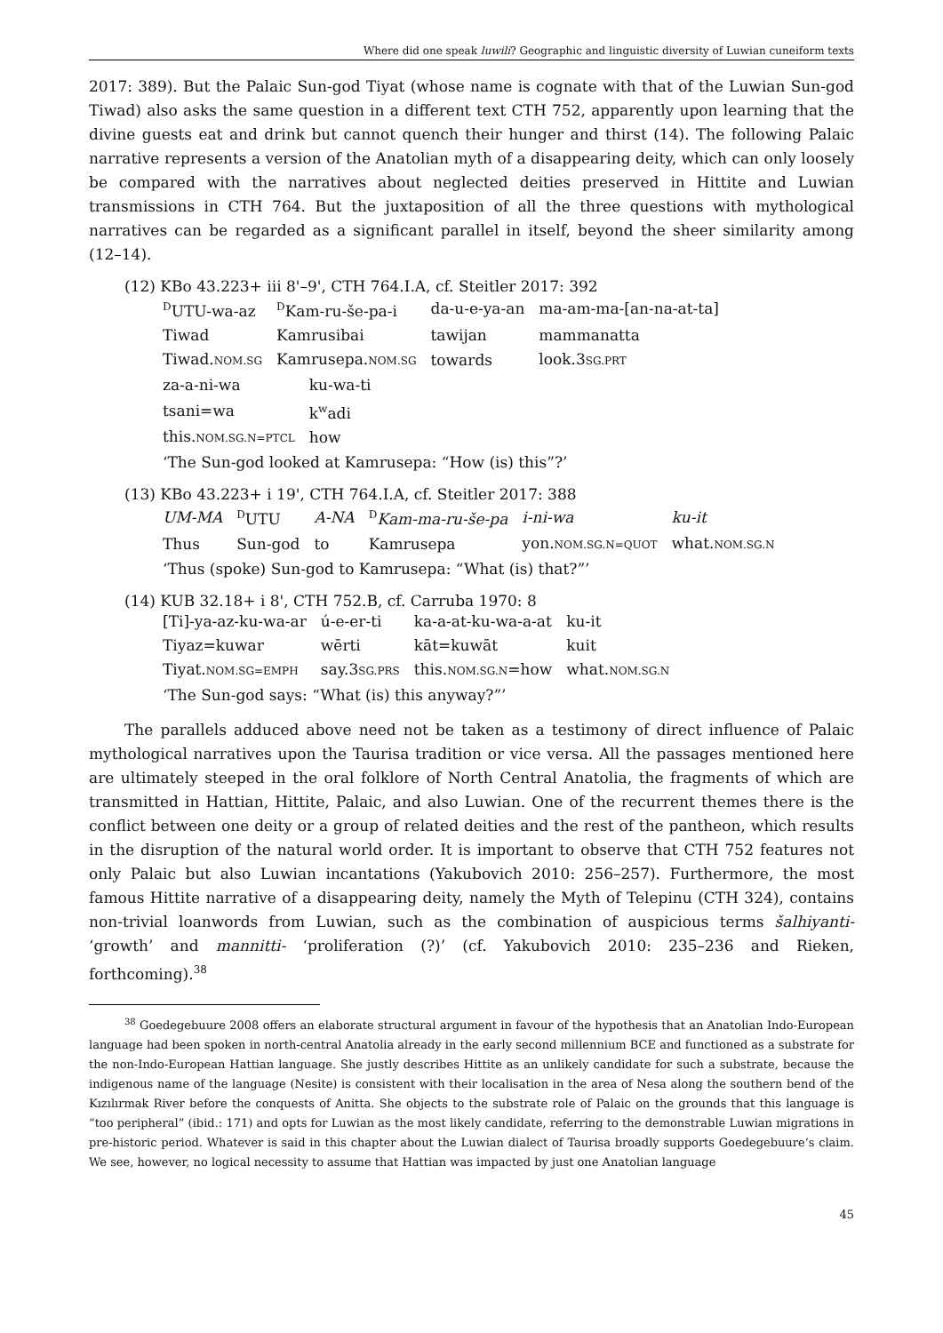Where did one speak luwili? Geographic and linguistic diversity of Luwian cuneiform texts
2017: 389). But the Palaic Sun-god Tiyat (whose name is cognate with that of the Luwian Sun-god Tiwad) also asks the same question in a different text CTH 752, apparently upon learning that the divine guests eat and drink but cannot quench their hunger and thirst (14). The following Palaic narrative represents a version of the Anatolian myth of a disappearing deity, which can only loosely be compared with the narratives about neglected deities preserved in Hittite and Luwian transmissions in CTH 764. But the juxtaposition of all the three questions with mythological narratives can be regarded as a significant parallel in itself, beyond the sheer similarity among (12–14).
(12) KBo 43.223+ iii 8'–9', CTH 764.I.A, cf. Steitler 2017: 392
| <sup>D</sup>UTU-wa-az | <sup>D</sup>Kam-ru-še-pa-i | da-u-e-ya-an | ma-am-ma-[an-na-at-ta] |
| Tiwad | Kamrusibai | tawijan | mammanatta |
| Tiwad. NOM.SG | Kamrusepa. NOM.SG | towards | look.3 SG.PRT |
| za-a-ni-wa | ku-wa-ti |
| tsani=wa | k<sup>w</sup>adi |
| this. NOM.SG.N=PTCL | how |
‘The Sun-god looked at Kamrusepa: “How (is) this”?’
(13) KBo 43.223+ i 19', CTH 764.I.A, cf. Steitler 2017: 388
| UM-MA | <sup>D</sup>UTU | A-NA | <sup>D</sup> Kam-ma-ru-še-pa | i-ni-wa | ku-it |
| Thus | Sun-god | to | Kamrusepa | yon. NOM.SG.N=QUOT | what. NOM.SG.N |
‘Thus (spoke) Sun-god to Kamrusepa: “What (is) that?”’
(14) KUB 32.18+ i 8', CTH 752.B, cf. Carruba 1970: 8
| [Ti]-ya-az-ku-wa-ar | ú-e-er-ti | ka-a-at-ku-wa-a-at | ku-it |
| Tiyaz=kuwar | wērti | kāt=kuwāt | kuit |
| Tiyat. NOM.SG=EMPH | say.3 SG.PRS | this. NOM.SG.N =how | what. NOM.SG.N |
‘The Sun-god says: “What (is) this anyway?”’
The parallels adduced above need not be taken as a testimony of direct influence of Palaic mythological narratives upon the Taurisa tradition or vice versa. All the passages mentioned here are ultimately steeped in the oral folklore of North Central Anatolia, the fragments of which are transmitted in Hattian, Hittite, Palaic, and also Luwian. One of the recurrent themes there is the conflict between one deity or a group of related deities and the rest of the pantheon, which results in the disruption of the natural world order. It is important to observe that CTH 752 features not only Palaic but also Luwian incantations (Yakubovich 2010: 256–257). Furthermore, the most famous Hittite narrative of a disappearing deity, namely the Myth of Telepinu (CTH 324), contains non-trivial loanwords from Luwian, such as the combination of auspicious terms šalhiyanti- ‘growth’ and mannitti- ‘proliferation (?)’ (cf. Yakubovich 2010: 235–236 and Rieken, forthcoming).<sup>38</sup>
<sup>38</sup> Goedegebuure 2008 offers an elaborate structural argument in favour of the hypothesis that an Anatolian Indo-European language had been spoken in north-central Anatolia already in the early second millennium BCE and functioned as a substrate for the non-Indo-European Hattian language. She justly describes Hittite as an unlikely candidate for such a substrate, because the indigenous name of the language (Nesite) is consistent with their localisation in the area of Nesa along the southern bend of the Kızılırmak River before the conquests of Anitta. She objects to the substrate role of Palaic on the grounds that this language is “too peripheral” (ibid.: 171) and opts for Luwian as the most likely candidate, referring to the demonstrable Luwian migrations in pre-historic period. Whatever is said in this chapter about the Luwian dialect of Taurisa broadly supports Goedegebuure’s claim. We see, however, no logical necessity to assume that Hattian was impacted by just one Anatolian language
45